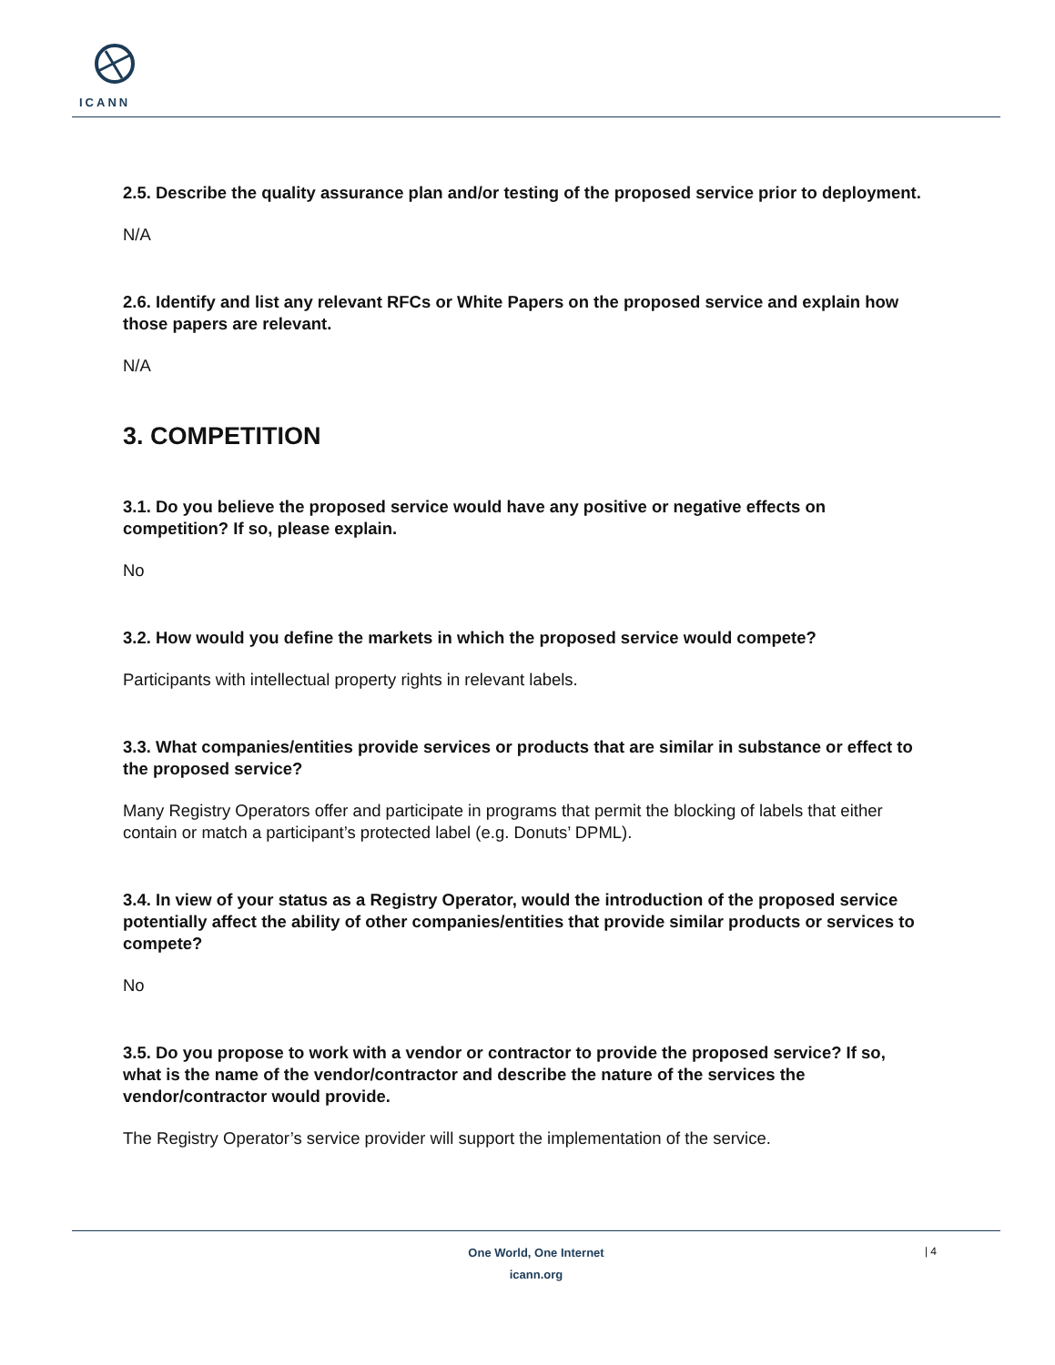ICANN
2.5. Describe the quality assurance plan and/or testing of the proposed service prior to deployment.
N/A
2.6. Identify and list any relevant RFCs or White Papers on the proposed service and explain how those papers are relevant.
N/A
3. COMPETITION
3.1. Do you believe the proposed service would have any positive or negative effects on competition? If so, please explain.
No
3.2. How would you define the markets in which the proposed service would compete?
Participants with intellectual property rights in relevant labels.
3.3. What companies/entities provide services or products that are similar in substance or effect to the proposed service?
Many Registry Operators offer and participate in programs that permit the blocking of labels that either contain or match a participant’s protected label (e.g. Donuts’ DPML).
3.4. In view of your status as a Registry Operator, would the introduction of the proposed service potentially affect the ability of other companies/entities that provide similar products or services to compete?
No
3.5. Do you propose to work with a vendor or contractor to provide the proposed service? If so, what is the name of the vendor/contractor and describe the nature of the services the vendor/contractor would provide.
The Registry Operator’s service provider will support the implementation of the service.
One World, One Internet
icann.org
| 4